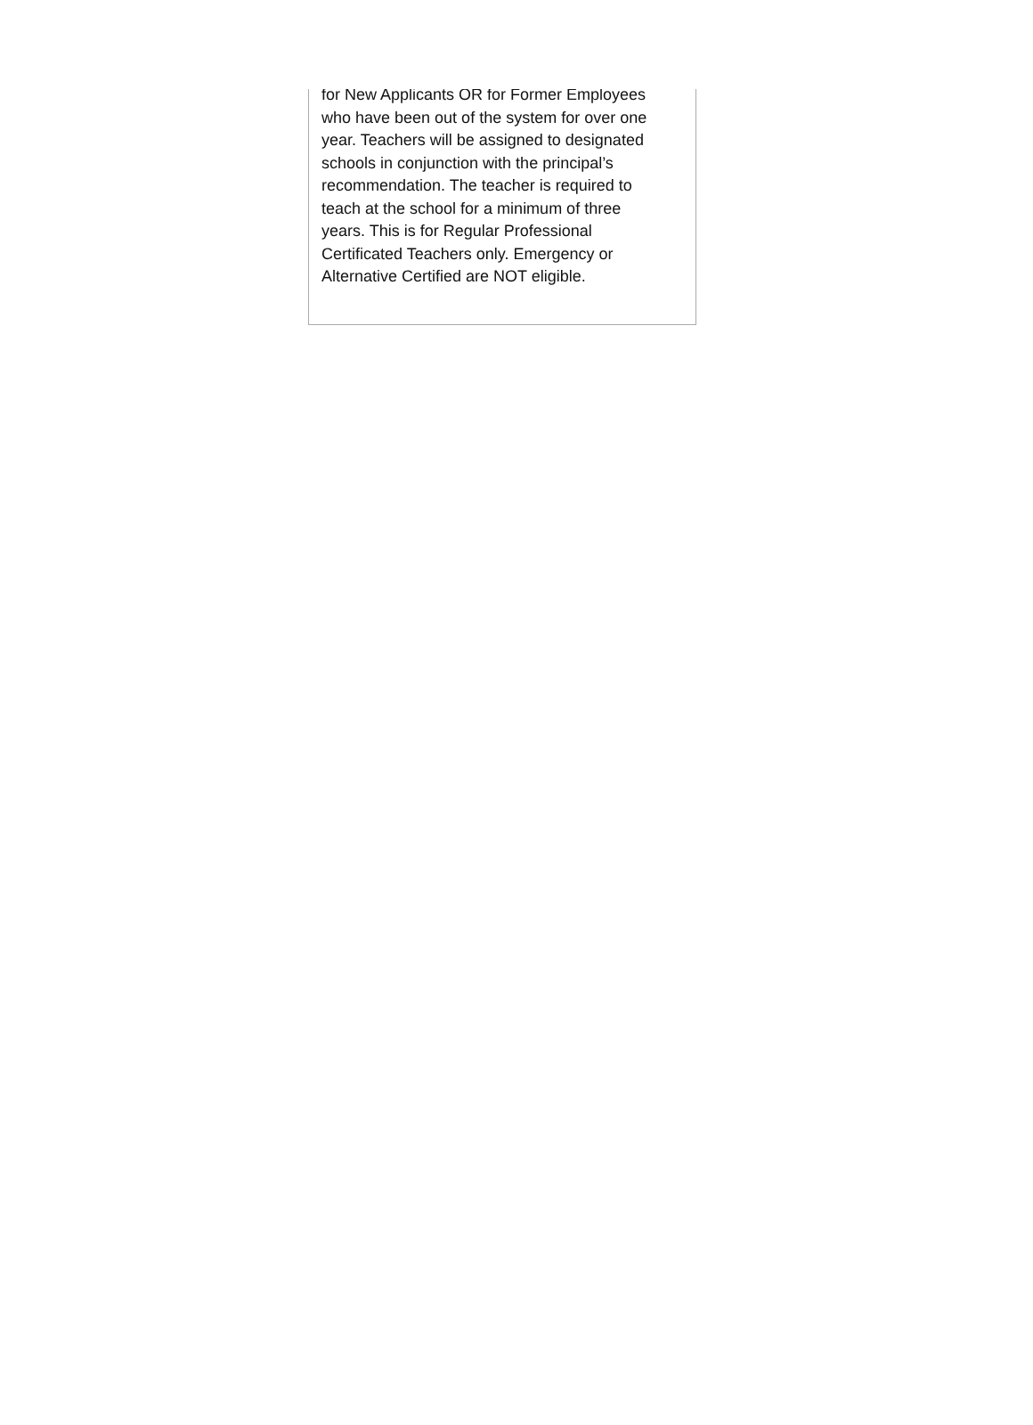for New Applicants OR for Former Employees
who have been out of the system for over one
year. Teachers will be assigned to designated
schools in conjunction with the principal’s
recommendation. The teacher is required to
teach at the school for a minimum of three
years. This is for Regular Professional
Certificated Teachers only. Emergency or
Alternative Certified are NOT eligible.